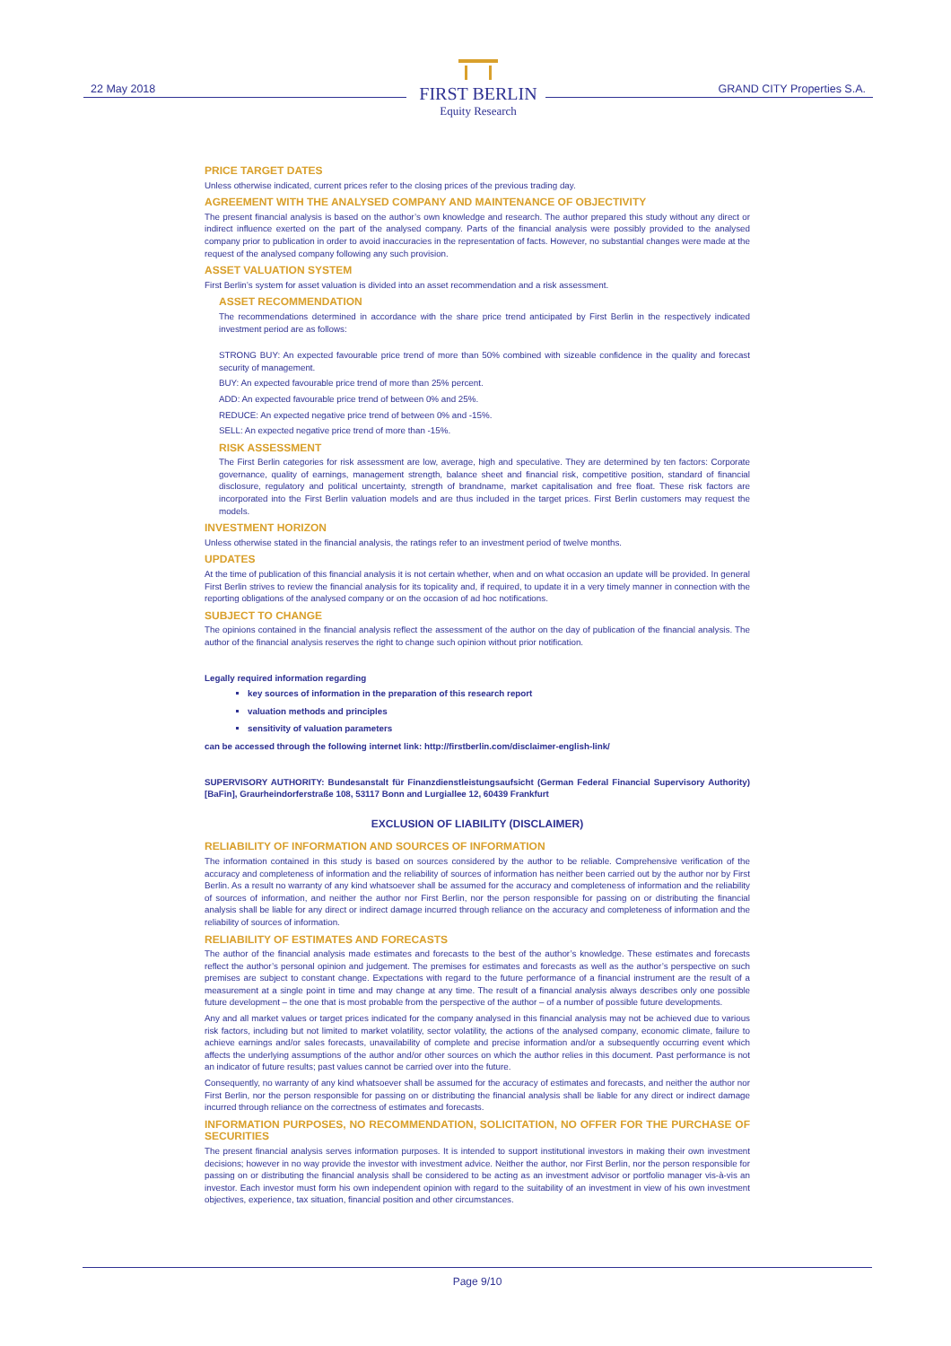22 May 2018
FIRST BERLIN
Equity Research
GRAND CITY Properties S.A.
PRICE TARGET DATES
Unless otherwise indicated, current prices refer to the closing prices of the previous trading day.
AGREEMENT WITH THE ANALYSED COMPANY AND MAINTENANCE OF OBJECTIVITY
The present financial analysis is based on the author’s own knowledge and research. The author prepared this study without any direct or indirect influence exerted on the part of the analysed company. Parts of the financial analysis were possibly provided to the analysed company prior to publication in order to avoid inaccuracies in the representation of facts. However, no substantial changes were made at the request of the analysed company following any such provision.
ASSET VALUATION SYSTEM
First Berlin’s system for asset valuation is divided into an asset recommendation and a risk assessment.
ASSET RECOMMENDATION
The recommendations determined in accordance with the share price trend anticipated by First Berlin in the respectively indicated investment period are as follows:
STRONG BUY: An expected favourable price trend of more than 50% combined with sizeable confidence in the quality and forecast security of management.
BUY: An expected favourable price trend of more than 25% percent.
ADD: An expected favourable price trend of between 0% and 25%.
REDUCE: An expected negative price trend of between 0% and -15%.
SELL: An expected negative price trend of more than -15%.
RISK ASSESSMENT
The First Berlin categories for risk assessment are low, average, high and speculative. They are determined by ten factors: Corporate governance, quality of earnings, management strength, balance sheet and financial risk, competitive position, standard of financial disclosure, regulatory and political uncertainty, strength of brandname, market capitalisation and free float. These risk factors are incorporated into the First Berlin valuation models and are thus included in the target prices. First Berlin customers may request the models.
INVESTMENT HORIZON
Unless otherwise stated in the financial analysis, the ratings refer to an investment period of twelve months.
UPDATES
At the time of publication of this financial analysis it is not certain whether, when and on what occasion an update will be provided. In general First Berlin strives to review the financial analysis for its topicality and, if required, to update it in a very timely manner in connection with the reporting obligations of the analysed company or on the occasion of ad hoc notifications.
SUBJECT TO CHANGE
The opinions contained in the financial analysis reflect the assessment of the author on the day of publication of the financial analysis. The author of the financial analysis reserves the right to change such opinion without prior notification.
Legally required information regarding
key sources of information in the preparation of this research report
valuation methods and principles
sensitivity of valuation parameters
can be accessed through the following internet link: http://firstberlin.com/disclaimer-english-link/
SUPERVISORY AUTHORITY: Bundesanstalt für Finanzdienstleistungsaufsicht (German Federal Financial Supervisory Authority) [BaFin], Graurheindorferstraße 108, 53117 Bonn and Lurgiallee 12, 60439 Frankfurt
EXCLUSION OF LIABILITY (DISCLAIMER)
RELIABILITY OF INFORMATION AND SOURCES OF INFORMATION
The information contained in this study is based on sources considered by the author to be reliable. Comprehensive verification of the accuracy and completeness of information and the reliability of sources of information has neither been carried out by the author nor by First Berlin. As a result no warranty of any kind whatsoever shall be assumed for the accuracy and completeness of information and the reliability of sources of information, and neither the author nor First Berlin, nor the person responsible for passing on or distributing the financial analysis shall be liable for any direct or indirect damage incurred through reliance on the accuracy and completeness of information and the reliability of sources of information.
RELIABILITY OF ESTIMATES AND FORECASTS
The author of the financial analysis made estimates and forecasts to the best of the author’s knowledge. These estimates and forecasts reflect the author’s personal opinion and judgement. The premises for estimates and forecasts as well as the author’s perspective on such premises are subject to constant change. Expectations with regard to the future performance of a financial instrument are the result of a measurement at a single point in time and may change at any time. The result of a financial analysis always describes only one possible future development – the one that is most probable from the perspective of the author – of a number of possible future developments.
Any and all market values or target prices indicated for the company analysed in this financial analysis may not be achieved due to various risk factors, including but not limited to market volatility, sector volatility, the actions of the analysed company, economic climate, failure to achieve earnings and/or sales forecasts, unavailability of complete and precise information and/or a subsequently occurring event which affects the underlying assumptions of the author and/or other sources on which the author relies in this document. Past performance is not an indicator of future results; past values cannot be carried over into the future.
Consequently, no warranty of any kind whatsoever shall be assumed for the accuracy of estimates and forecasts, and neither the author nor First Berlin, nor the person responsible for passing on or distributing the financial analysis shall be liable for any direct or indirect damage incurred through reliance on the correctness of estimates and forecasts.
INFORMATION PURPOSES, NO RECOMMENDATION, SOLICITATION, NO OFFER FOR THE PURCHASE OF SECURITIES
The present financial analysis serves information purposes. It is intended to support institutional investors in making their own investment decisions; however in no way provide the investor with investment advice. Neither the author, nor First Berlin, nor the person responsible for passing on or distributing the financial analysis shall be considered to be acting as an investment advisor or portfolio manager vis-à-vis an investor. Each investor must form his own independent opinion with regard to the suitability of an investment in view of his own investment objectives, experience, tax situation, financial position and other circumstances.
Page 9/10